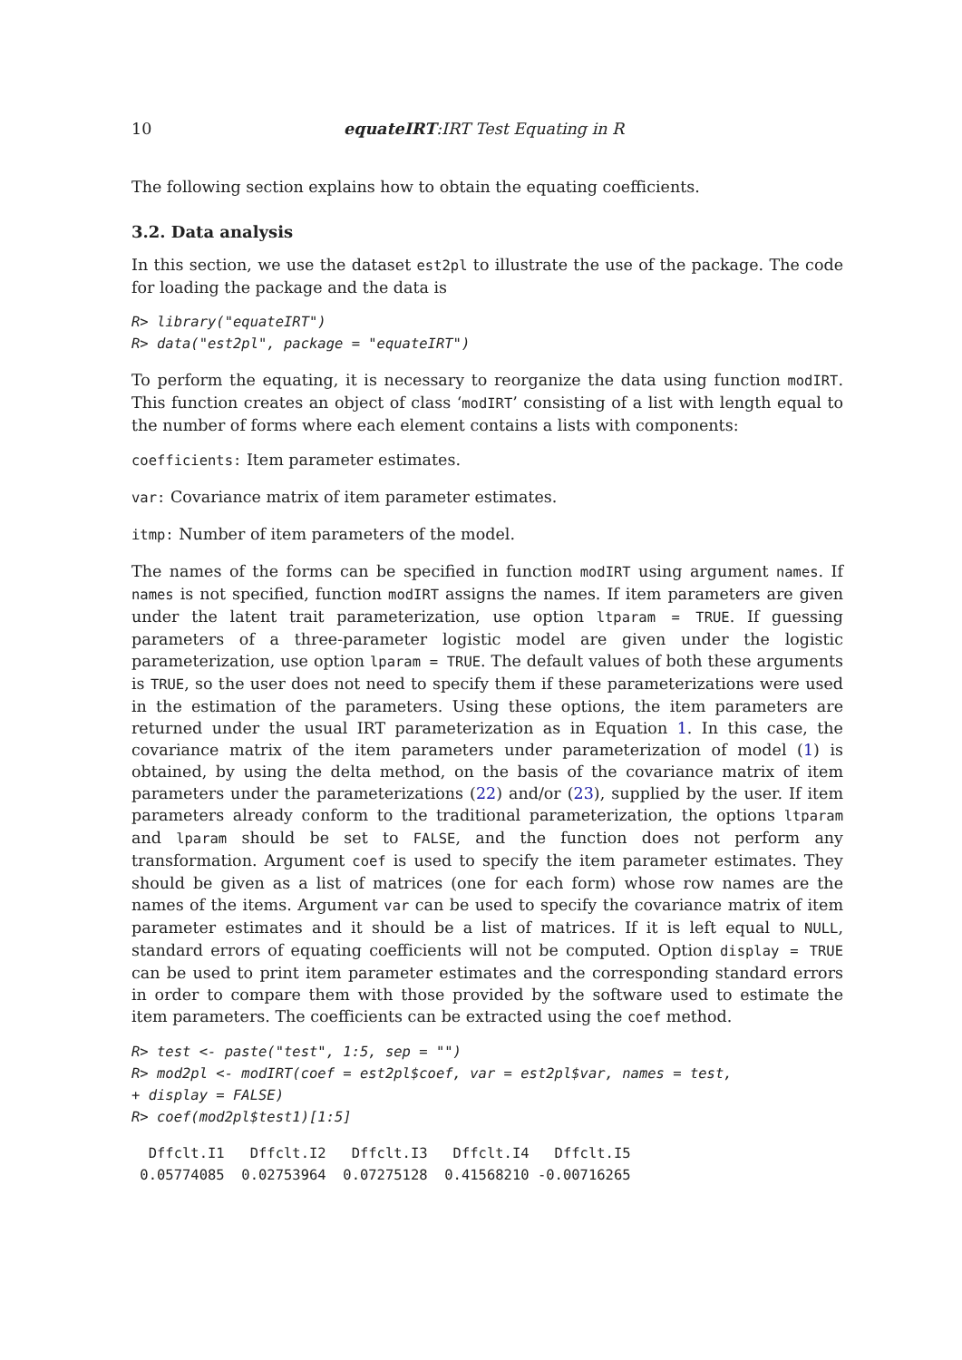10 equateIRT:IRT Test Equating in R
The following section explains how to obtain the equating coefficients.
3.2. Data analysis
In this section, we use the dataset est2pl to illustrate the use of the package. The code for loading the package and the data is
R> library("equateIRT")
R> data("est2pl", package = "equateIRT")
To perform the equating, it is necessary to reorganize the data using function modIRT. This function creates an object of class ‘modIRT’ consisting of a list with length equal to the number of forms where each element contains a lists with components:
coefficients: Item parameter estimates.
var: Covariance matrix of item parameter estimates.
itmp: Number of item parameters of the model.
The names of the forms can be specified in function modIRT using argument names. If names is not specified, function modIRT assigns the names. If item parameters are given under the latent trait parameterization, use option ltparam = TRUE. If guessing parameters of a three-parameter logistic model are given under the logistic parameterization, use option lparam = TRUE. The default values of both these arguments is TRUE, so the user does not need to specify them if these parameterizations were used in the estimation of the parameters. Using these options, the item parameters are returned under the usual IRT parameterization as in Equation 1. In this case, the covariance matrix of the item parameters under parameterization of model (1) is obtained, by using the delta method, on the basis of the covariance matrix of item parameters under the parameterizations (22) and/or (23), supplied by the user. If item parameters already conform to the traditional parameterization, the options ltparam and lparam should be set to FALSE, and the function does not perform any transformation. Argument coef is used to specify the item parameter estimates. They should be given as a list of matrices (one for each form) whose row names are the names of the items. Argument var can be used to specify the covariance matrix of item parameter estimates and it should be a list of matrices. If it is left equal to NULL, standard errors of equating coefficients will not be computed. Option display = TRUE can be used to print item parameter estimates and the corresponding standard errors in order to compare them with those provided by the software used to estimate the item parameters. The coefficients can be extracted using the coef method.
R> test <- paste("test", 1:5, sep = "")
R> mod2pl <- modIRT(coef = est2pl$coef, var = est2pl$var, names = test,
+ display = FALSE)
R> coef(mod2pl$test1)[1:5]
  Dffclt.I1   Dffclt.I2   Dffclt.I3   Dffclt.I4   Dffclt.I5
 0.05774085  0.02753964  0.07275128  0.41568210 -0.00716265